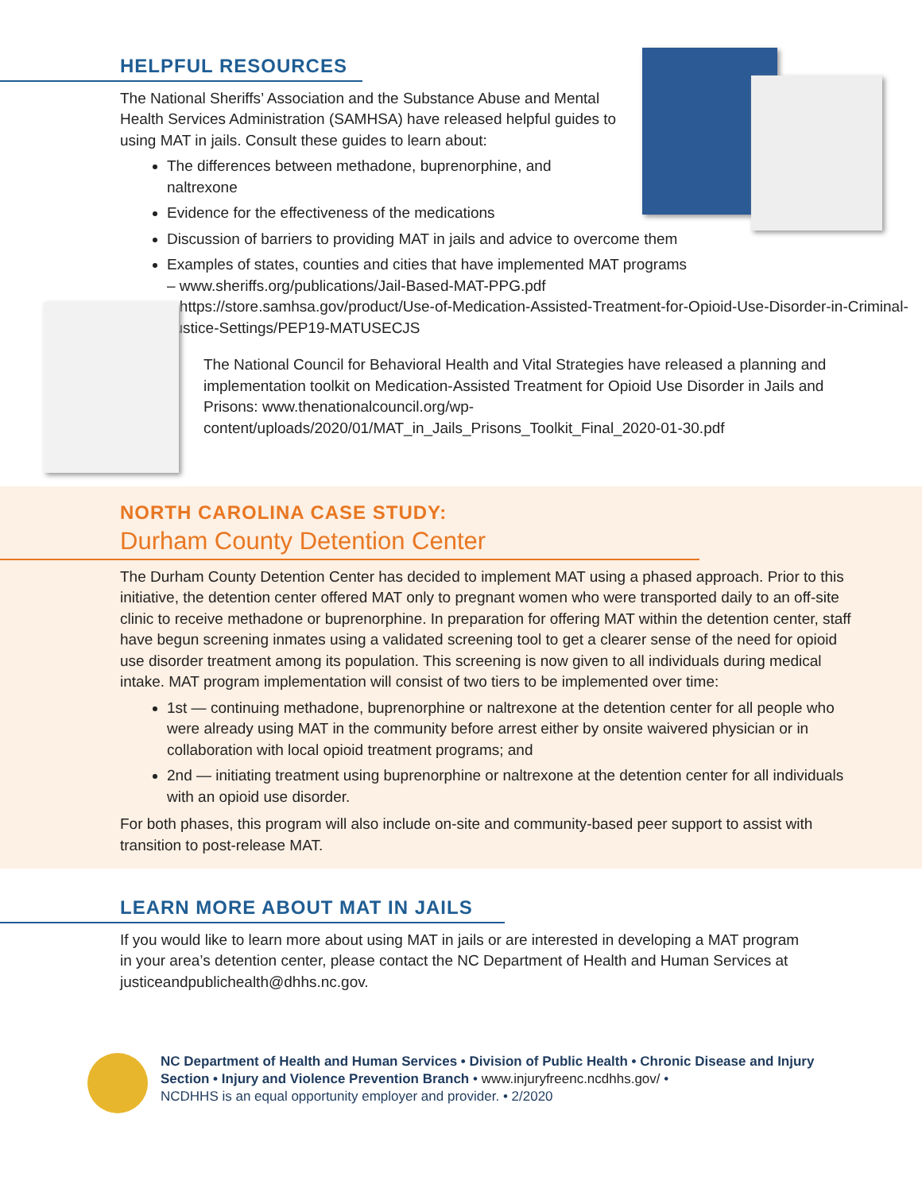HELPFUL RESOURCES
The National Sheriffs’ Association and the Substance Abuse and Mental Health Services Administration (SAMHSA) have released helpful guides to using MAT in jails. Consult these guides to learn about:
The differences between methadone, buprenorphine, and naltrexone
Evidence for the effectiveness of the medications
Discussion of barriers to providing MAT in jails and advice to overcome them
Examples of states, counties and cities that have implemented MAT programs
– www.sheriffs.org/publications/Jail-Based-MAT-PPG.pdf
– https://store.samhsa.gov/product/Use-of-Medication-Assisted-Treatment-for-Opioid-Use-Disorder-in-Criminal-Justice-Settings/PEP19-MATUSECJS
The National Council for Behavioral Health and Vital Strategies have released a planning and implementation toolkit on Medication-Assisted Treatment for Opioid Use Disorder in Jails and Prisons: www.thenationalcouncil.org/wp-content/uploads/2020/01/MAT_in_Jails_Prisons_Toolkit_Final_2020-01-30.pdf
NORTH CAROLINA CASE STUDY:
Durham County Detention Center
The Durham County Detention Center has decided to implement MAT using a phased approach. Prior to this initiative, the detention center offered MAT only to pregnant women who were transported daily to an off-site clinic to receive methadone or buprenorphine. In preparation for offering MAT within the detention center, staff have begun screening inmates using a validated screening tool to get a clearer sense of the need for opioid use disorder treatment among its population. This screening is now given to all individuals during medical intake. MAT program implementation will consist of two tiers to be implemented over time:
1st — continuing methadone, buprenorphine or naltrexone at the detention center for all people who were already using MAT in the community before arrest either by onsite waivered physician or in collaboration with local opioid treatment programs; and
2nd — initiating treatment using buprenorphine or naltrexone at the detention center for all individuals with an opioid use disorder.
For both phases, this program will also include on-site and community-based peer support to assist with transition to post-release MAT.
LEARN MORE ABOUT MAT IN JAILS
If you would like to learn more about using MAT in jails or are interested in developing a MAT program in your area’s detention center, please contact the NC Department of Health and Human Services at justiceandpublichealth@dhhs.nc.gov.
NC Department of Health and Human Services • Division of Public Health • Chronic Disease and Injury Section • Injury and Violence Prevention Branch • www.injuryfreenc.ncdhhs.gov/ •
NCDHHS is an equal opportunity employer and provider. • 2/2020